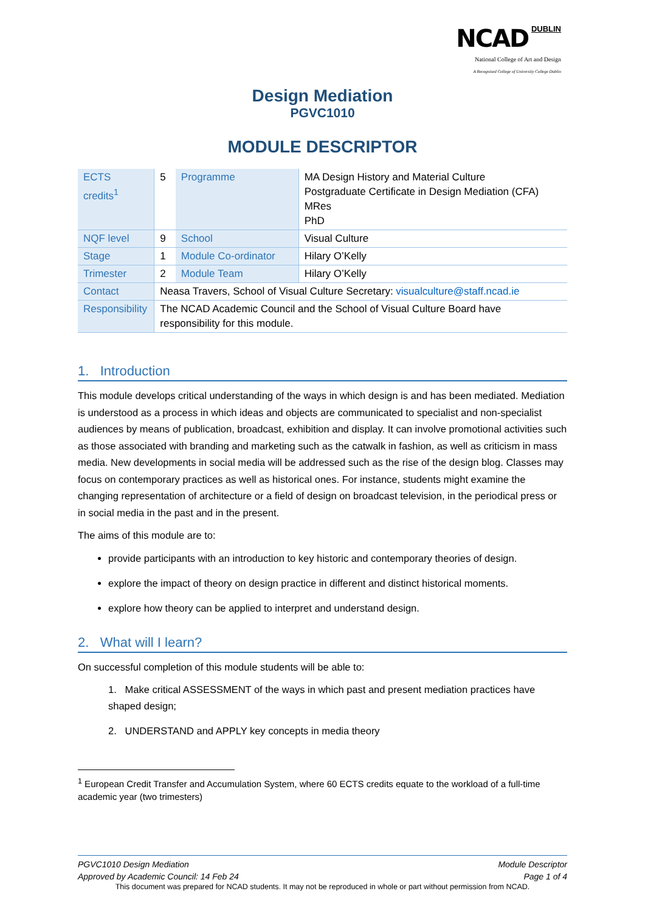NCAD DUBLIN
National College of Art and Design
A Recognised College of University College Dublin
Design Mediation
PGVC1010
MODULE DESCRIPTOR
| ECTS credits<sup>1</sup> | 5 | Programme | MA Design History and Material Culture Postgraduate Certificate in Design Mediation (CFA) MRes PhD |
| NQF level | 9 | School | Visual Culture |
| Stage | 1 | Module Co-ordinator | Hilary O’Kelly |
| Trimester | 2 | Module Team | Hilary O’Kelly |
| Contact | Neasa Travers, School of Visual Culture Secretary: visualculture@staff.ncad.ie | | |
| Responsibility | The NCAD Academic Council and the School of Visual Culture Board have responsibility for this module. | | |
1. Introduction
This module develops critical understanding of the ways in which design is and has been mediated. Mediation is understood as a process in which ideas and objects are communicated to specialist and non-specialist audiences by means of publication, broadcast, exhibition and display. It can involve promotional activities such as those associated with branding and marketing such as the catwalk in fashion, as well as criticism in mass media. New developments in social media will be addressed such as the rise of the design blog. Classes may focus on contemporary practices as well as historical ones. For instance, students might examine the changing representation of architecture or a field of design on broadcast television, in the periodical press or in social media in the past and in the present.
The aims of this module are to:
provide participants with an introduction to key historic and contemporary theories of design.
explore the impact of theory on design practice in different and distinct historical moments.
explore how theory can be applied to interpret and understand design.
2. What will I learn?
On successful completion of this module students will be able to:
1. Make critical ASSESSMENT of the ways in which past and present mediation practices have shaped design;
2. UNDERSTAND and APPLY key concepts in media theory
<sup>1</sup> European Credit Transfer and Accumulation System, where 60 ECTS credits equate to the workload of a full-time academic year (two trimesters)
PGVC1010 Design Mediation Module Descriptor
Approved by Academic Council: 14 Feb 24 Page 1 of 4
This document was prepared for NCAD students. It may not be reproduced in whole or part without permission from NCAD.